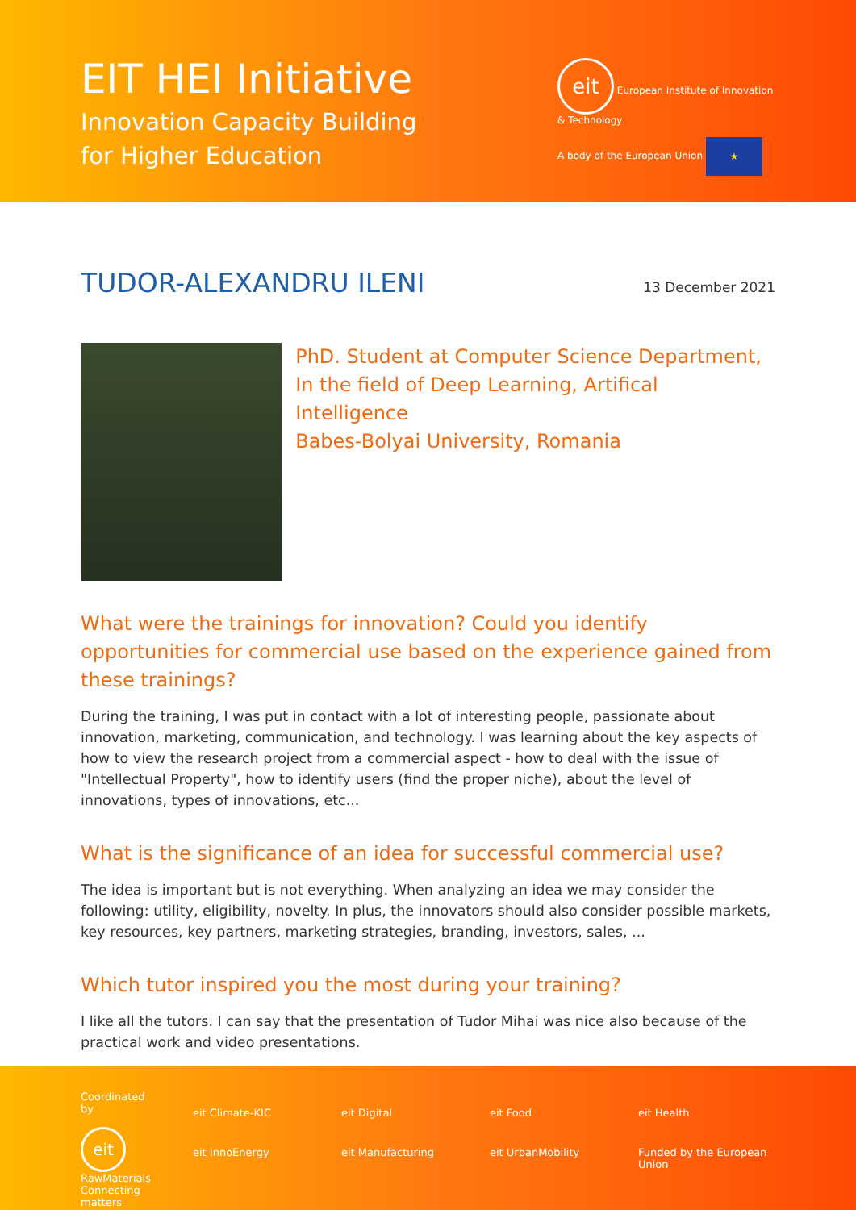EIT HEI Initiative
Innovation Capacity Building
for Higher Education
eit European Institute of Innovation & Technology
A body of the European Union ★
TUDOR-ALEXANDRU ILENI
13 December 2021
PhD. Student at Computer Science Department,
In the field of Deep Learning, Artifical Intelligence
Babes-Bolyai University, Romania
What were the trainings for innovation? Could you identify opportunities for commercial use based on the experience gained from these trainings?
During the training, I was put in contact with a lot of interesting people, passionate about innovation, marketing, communication, and technology. I was learning about the key aspects of how to view the research project from a commercial aspect - how to deal with the issue of "Intellectual Property", how to identify users (find the proper niche), about the level of innovations, types of innovations, etc...
What is the significance of an idea for successful commercial use?
The idea is important but is not everything. When analyzing an idea we may consider the following: utility, eligibility, novelty. In plus, the innovators should also consider possible markets, key resources, key partners, marketing strategies, branding, investors, sales, ...
Which tutor inspired you the most during your training?
I like all the tutors. I can say that the presentation of Tudor Mihai was nice also because of the practical work and video presentations.
Coordinated by
eit RawMaterials
Connecting matters
eit Climate-KIC eit Digital eit Food eit Health eit InnoEnergy eit Manufacturing eit UrbanMobility Funded by the European Union